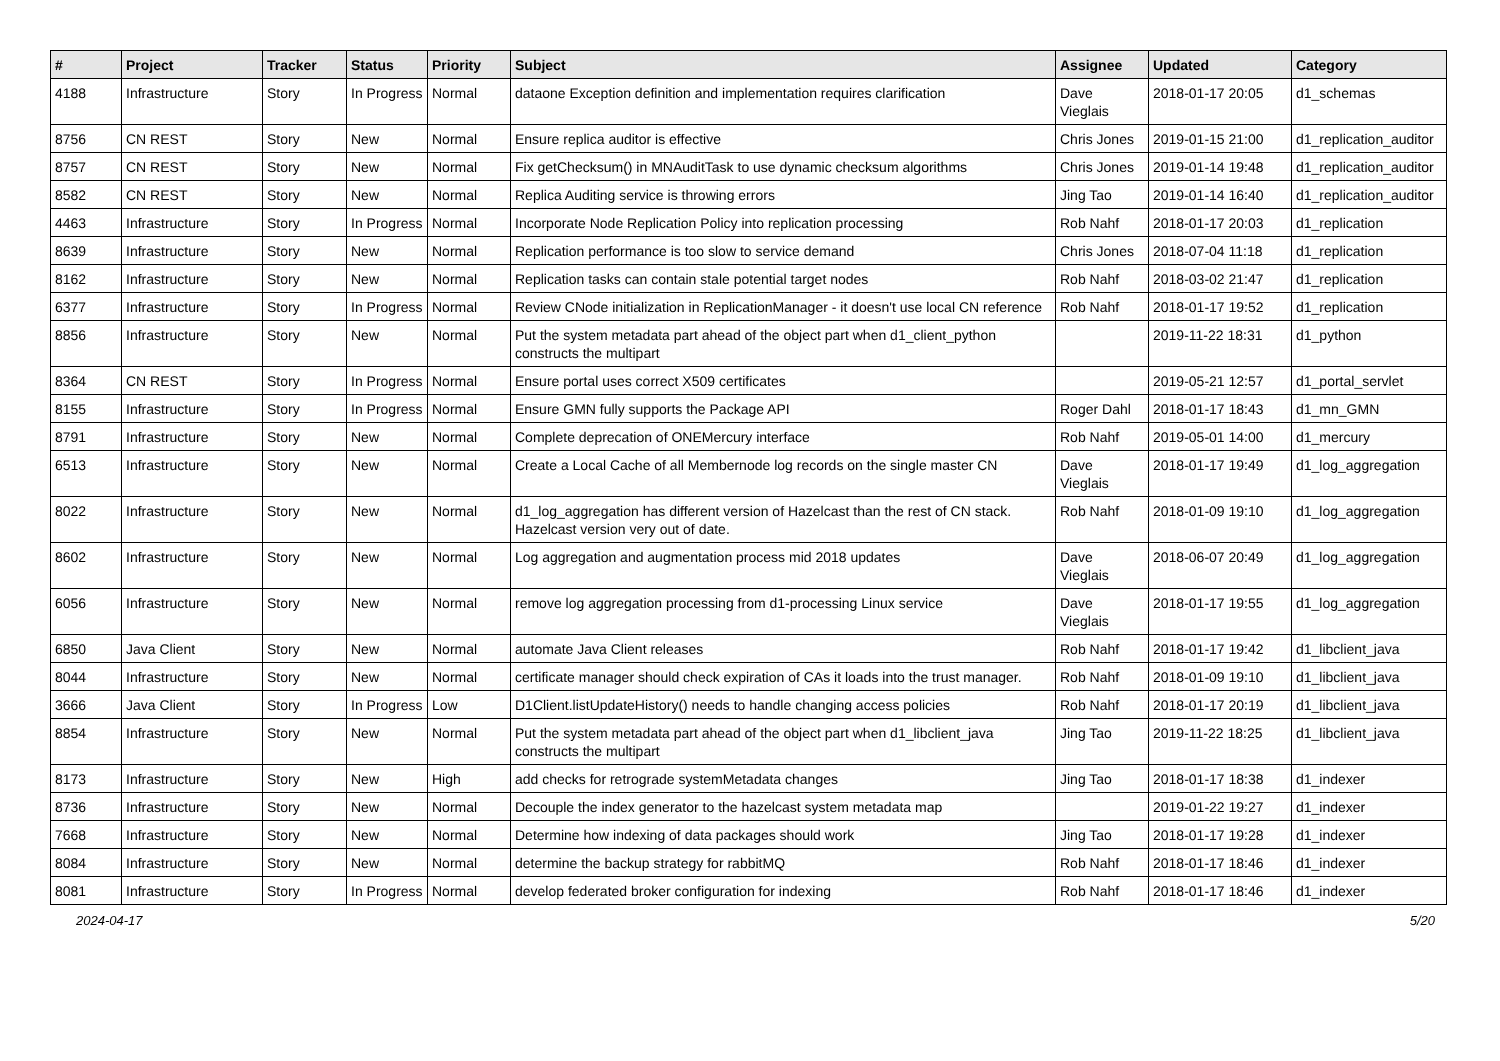| # | Project | Tracker | Status | Priority | Subject | Assignee | Updated | Category |
| --- | --- | --- | --- | --- | --- | --- | --- | --- |
| 4188 | Infrastructure | Story | In Progress | Normal | dataone Exception definition and implementation requires clarification | Dave Vieglais | 2018-01-17 20:05 | d1_schemas |
| 8756 | CN REST | Story | New | Normal | Ensure replica auditor is effective | Chris Jones | 2019-01-15 21:00 | d1_replication_auditor |
| 8757 | CN REST | Story | New | Normal | Fix getChecksum() in MNAuditTask to use dynamic checksum algorithms | Chris Jones | 2019-01-14 19:48 | d1_replication_auditor |
| 8582 | CN REST | Story | New | Normal | Replica Auditing service is throwing errors | Jing Tao | 2019-01-14 16:40 | d1_replication_auditor |
| 4463 | Infrastructure | Story | In Progress | Normal | Incorporate Node Replication Policy into replication processing | Rob Nahf | 2018-01-17 20:03 | d1_replication |
| 8639 | Infrastructure | Story | New | Normal | Replication performance is too slow to service demand | Chris Jones | 2018-07-04 11:18 | d1_replication |
| 8162 | Infrastructure | Story | New | Normal | Replication tasks can contain stale potential target nodes | Rob Nahf | 2018-03-02 21:47 | d1_replication |
| 6377 | Infrastructure | Story | In Progress | Normal | Review CNode initialization in ReplicationManager - it doesn't use local CN reference | Rob Nahf | 2018-01-17 19:52 | d1_replication |
| 8856 | Infrastructure | Story | New | Normal | Put the system metadata part ahead of the object part when d1_client_python constructs the multipart | | 2019-11-22 18:31 | d1_python |
| 8364 | CN REST | Story | In Progress | Normal | Ensure portal uses correct X509 certificates | | 2019-05-21 12:57 | d1_portal_servlet |
| 8155 | Infrastructure | Story | In Progress | Normal | Ensure GMN fully supports the Package API | Roger Dahl | 2018-01-17 18:43 | d1_mn_GMN |
| 8791 | Infrastructure | Story | New | Normal | Complete deprecation of ONEMercury interface | Rob Nahf | 2019-05-01 14:00 | d1_mercury |
| 6513 | Infrastructure | Story | New | Normal | Create a Local Cache of all Membernode log records on the single master CN | Dave Vieglais | 2018-01-17 19:49 | d1_log_aggregation |
| 8022 | Infrastructure | Story | New | Normal | d1_log_aggregation has different version of Hazelcast than the rest of CN stack. Hazelcast version very out of date. | Rob Nahf | 2018-01-09 19:10 | d1_log_aggregation |
| 8602 | Infrastructure | Story | New | Normal | Log aggregation and augmentation process mid 2018 updates | Dave Vieglais | 2018-06-07 20:49 | d1_log_aggregation |
| 6056 | Infrastructure | Story | New | Normal | remove log aggregation processing from d1-processing Linux service | Dave Vieglais | 2018-01-17 19:55 | d1_log_aggregation |
| 6850 | Java Client | Story | New | Normal | automate Java Client releases | Rob Nahf | 2018-01-17 19:42 | d1_libclient_java |
| 8044 | Infrastructure | Story | New | Normal | certificate manager should check expiration of CAs it loads into the trust manager. | Rob Nahf | 2018-01-09 19:10 | d1_libclient_java |
| 3666 | Java Client | Story | In Progress | Low | D1Client.listUpdateHistory() needs to handle changing access policies | Rob Nahf | 2018-01-17 20:19 | d1_libclient_java |
| 8854 | Infrastructure | Story | New | Normal | Put the system metadata part ahead of the object part when d1_libclient_java constructs the multipart | Jing Tao | 2019-11-22 18:25 | d1_libclient_java |
| 8173 | Infrastructure | Story | New | High | add checks for retrograde systemMetadata changes | Jing Tao | 2018-01-17 18:38 | d1_indexer |
| 8736 | Infrastructure | Story | New | Normal | Decouple the index generator to the hazelcast system metadata map | | 2019-01-22 19:27 | d1_indexer |
| 7668 | Infrastructure | Story | New | Normal | Determine how indexing of data packages should work | Jing Tao | 2018-01-17 19:28 | d1_indexer |
| 8084 | Infrastructure | Story | New | Normal | determine the backup strategy for rabbitMQ | Rob Nahf | 2018-01-17 18:46 | d1_indexer |
| 8081 | Infrastructure | Story | In Progress | Normal | develop federated broker configuration for indexing | Rob Nahf | 2018-01-17 18:46 | d1_indexer |
2024-04-17 5/20